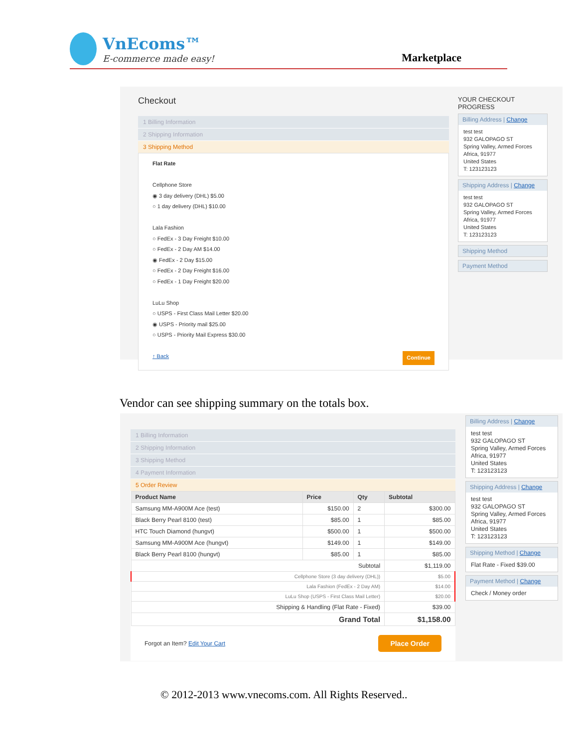VnEcoms™
E-commerce made easy!
Marketplace
Checkout
1 Billing Information
2 Shipping Information
3 Shipping Method
Flat Rate
Cellphone Store
◉ 3 day delivery (DHL) $5.00
○ 1 day delivery (DHL) $10.00
Lala Fashion
○ FedEx - 3 Day Freight $10.00
○ FedEx - 2 Day AM $14.00
◉ FedEx - 2 Day $15.00
○ FedEx - 2 Day Freight $16.00
○ FedEx - 1 Day Freight $20.00
LuLu Shop
○ USPS - First Class Mail Letter $20.00
◉ USPS - Priority mail $25.00
○ USPS - Priority Mail Express $30.00
↑ Back Continue
YOUR CHECKOUT PROGRESS
Billing Address | Change
test test
932 GALOPAGO ST
Spring Valley, Armed Forces Africa, 91977
United States
T: 123123123
Shipping Address | Change
test test
932 GALOPAGO ST
Spring Valley, Armed Forces Africa, 91977
United States
T: 123123123
Shipping Method
Payment Method
Vendor can see shipping summary on the totals box.
1 Billing Information
2 Shipping Information
3 Shipping Method
4 Payment Information
5 Order Review
| Product Name | Price | Qty | Subtotal |
| --- | --- | --- | --- |
| Samsung MM-A900M Ace (test) | $150.00 | 2 | $300.00 |
| Black Berry Pearl 8100 (test) | $85.00 | 1 | $85.00 |
| HTC Touch Diamond (hungvt) | $500.00 | 1 | $500.00 |
| Samsung MM-A900M Ace (hungvt) | $149.00 | 1 | $149.00 |
| Black Berry Pearl 8100 (hungvt) | $85.00 | 1 | $85.00 |
| Subtotal | | | $1,119.00 |
| Cellphone Store (3 day delivery (DHL)) | | | $5.00 |
| Lala Fashion (FedEx - 2 Day AM) | | | $14.00 |
| LuLu Shop (USPS - First Class Mail Letter) | | | $20.00 |
| Shipping & Handling (Flat Rate - Fixed) | | | $39.00 |
| Grand Total | | | $1,158.00 |
Forgot an Item? Edit Your Cart Place Order
Billing Address | Change
test test
932 GALOPAGO ST
Spring Valley, Armed Forces Africa, 91977
United States
T: 123123123
Shipping Address | Change
test test
932 GALOPAGO ST
Spring Valley, Armed Forces Africa, 91977
United States
T: 123123123
Shipping Method | Change
Flat Rate - Fixed $39.00
Payment Method | Change
Check / Money order
© 2012-2013 www.vnecoms.com. All Rights Reserved..